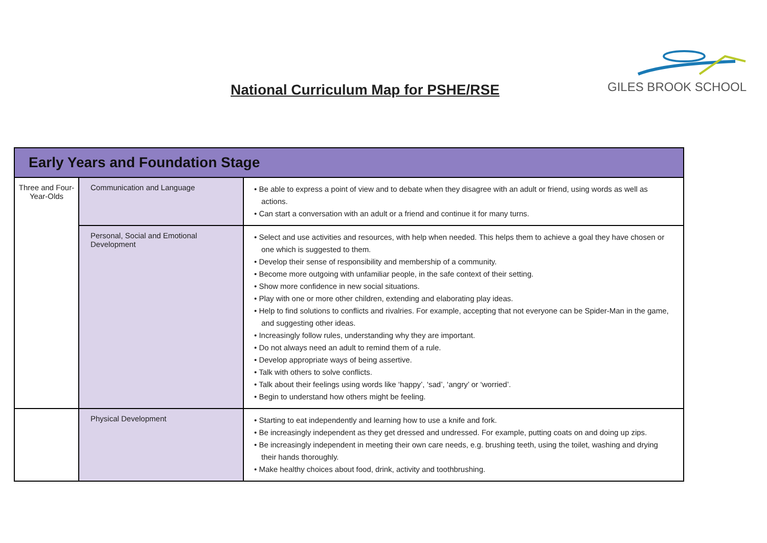National Curriculum Map for PSHE/RSE
GILES BROOK SCHOOL
| Early Years and Foundation Stage | | |
| --- | --- | --- |
| Three and Four-Year-Olds | Communication and Language | • Be able to express a point of view and to debate when they disagree with an adult or friend, using words as well as actions. • Can start a conversation with an adult or a friend and continue it for many turns. |
| | Personal, Social and Emotional Development | • Select and use activities and resources, with help when needed. This helps them to achieve a goal they have chosen or one which is suggested to them. • Develop their sense of responsibility and membership of a community. • Become more outgoing with unfamiliar people, in the safe context of their setting. • Show more confidence in new social situations. • Play with one or more other children, extending and elaborating play ideas. • Help to find solutions to conflicts and rivalries. For example, accepting that not everyone can be Spider-Man in the game, and suggesting other ideas. • Increasingly follow rules, understanding why they are important. • Do not always need an adult to remind them of a rule. • Develop appropriate ways of being assertive. • Talk with others to solve conflicts. • Talk about their feelings using words like ‘happy’, ‘sad’, ‘angry’ or ‘worried’. • Begin to understand how others might be feeling. |
| | Physical Development | • Starting to eat independently and learning how to use a knife and fork. • Be increasingly independent as they get dressed and undressed. For example, putting coats on and doing up zips. • Be increasingly independent in meeting their own care needs, e.g. brushing teeth, using the toilet, washing and drying their hands thoroughly. • Make healthy choices about food, drink, activity and toothbrushing. |